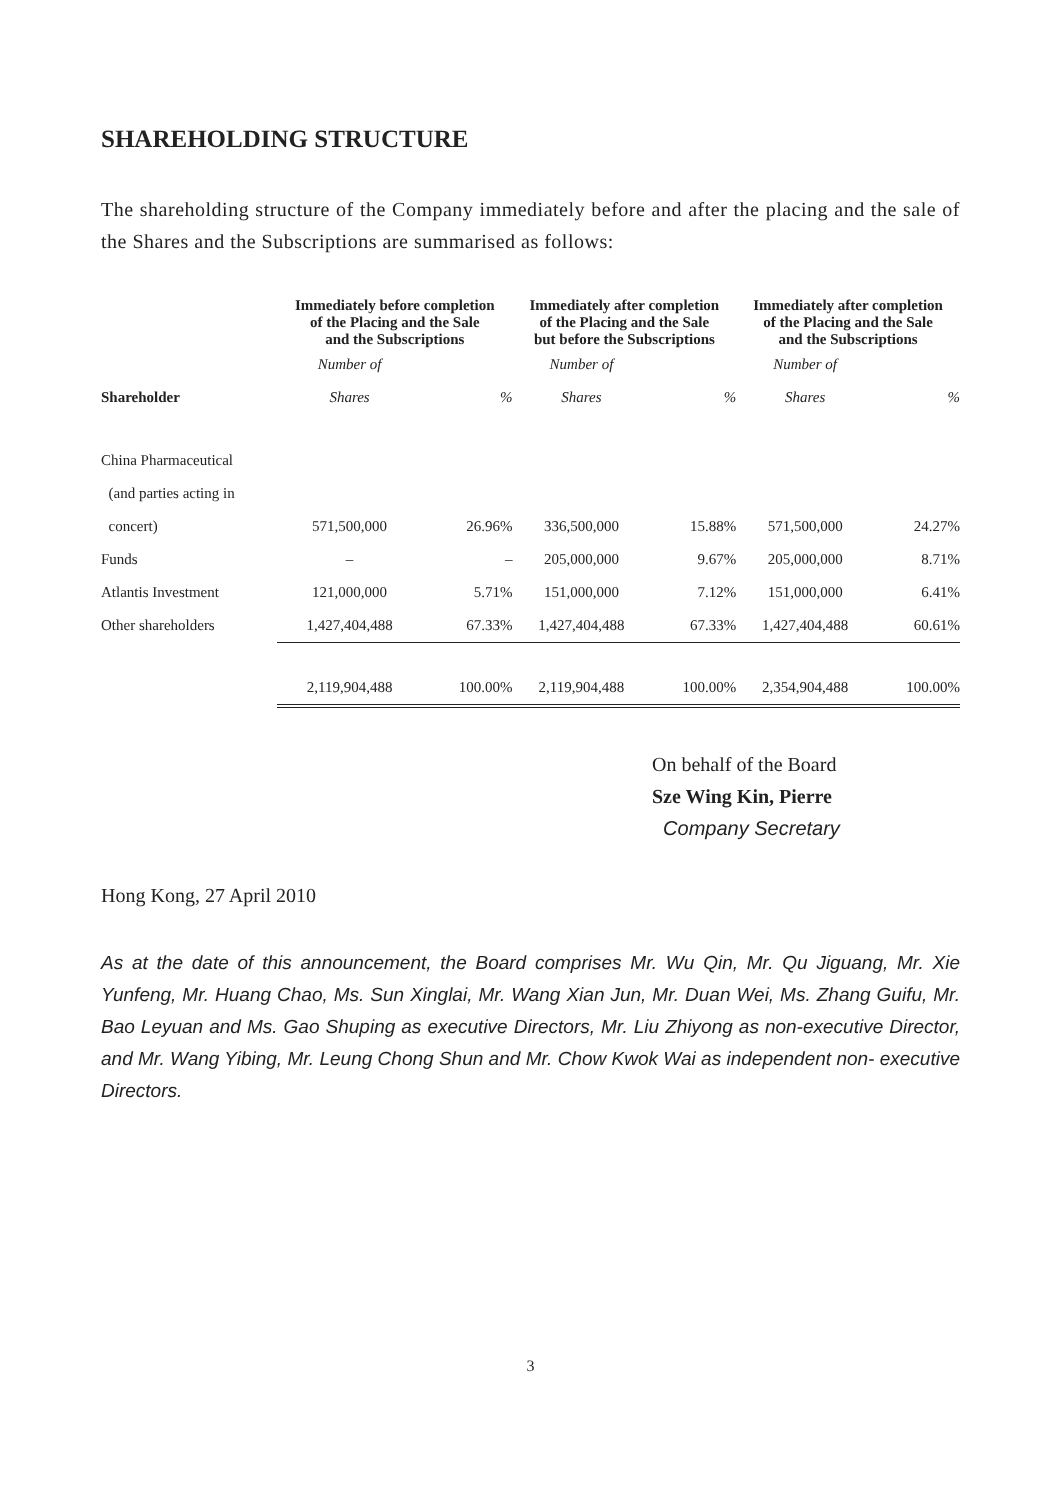SHAREHOLDING STRUCTURE
The shareholding structure of the Company immediately before and after the placing and the sale of the Shares and the Subscriptions are summarised as follows:
| | Immediately before completion of the Placing and the Sale and the Subscriptions | | Immediately after completion of the Placing and the Sale but before the Subscriptions | | Immediately after completion of the Placing and the Sale and the Subscriptions | |
| --- | --- | --- | --- | --- | --- | --- |
| | Number of | | Number of | | Number of | |
| Shareholder | Shares | % | Shares | % | Shares | % |
| China Pharmaceutical | | | | | | |
| (and parties acting in | | | | | | |
| concert) | 571,500,000 | 26.96% | 336,500,000 | 15.88% | 571,500,000 | 24.27% |
| Funds | – | – | 205,000,000 | 9.67% | 205,000,000 | 8.71% |
| Atlantis Investment | 121,000,000 | 5.71% | 151,000,000 | 7.12% | 151,000,000 | 6.41% |
| Other shareholders | 1,427,404,488 | 67.33% | 1,427,404,488 | 67.33% | 1,427,404,488 | 60.61% |
| | 2,119,904,488 | 100.00% | 2,119,904,488 | 100.00% | 2,354,904,488 | 100.00% |
On behalf of the Board
Sze Wing Kin, Pierre
Company Secretary
Hong Kong, 27 April 2010
As at the date of this announcement, the Board comprises Mr. Wu Qin, Mr. Qu Jiguang, Mr. Xie Yunfeng, Mr. Huang Chao, Ms. Sun Xinglai, Mr. Wang Xian Jun, Mr. Duan Wei, Ms. Zhang Guifu, Mr. Bao Leyuan and Ms. Gao Shuping as executive Directors, Mr. Liu Zhiyong as non-executive Director, and Mr. Wang Yibing, Mr. Leung Chong Shun and Mr. Chow Kwok Wai as independent non- executive Directors.
3